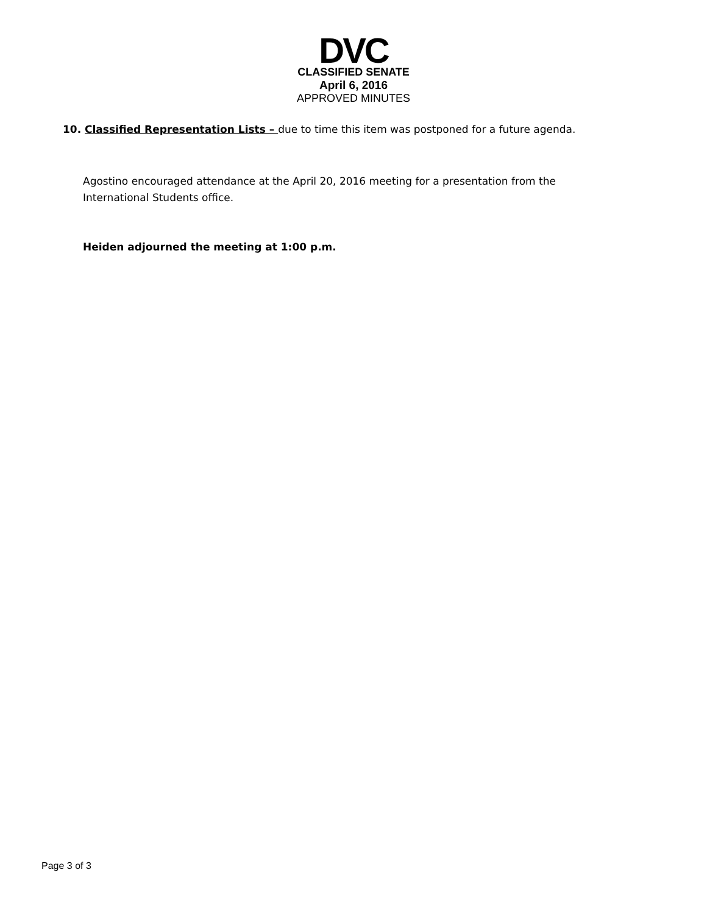DVC
CLASSIFIED SENATE
April 6, 2016
APPROVED MINUTES
10. Classified Representation Lists – due to time this item was postponed for a future agenda.
Agostino encouraged attendance at the April 20, 2016 meeting for a presentation from the International Students office.
Heiden adjourned the meeting at 1:00 p.m.
Page 3 of 3